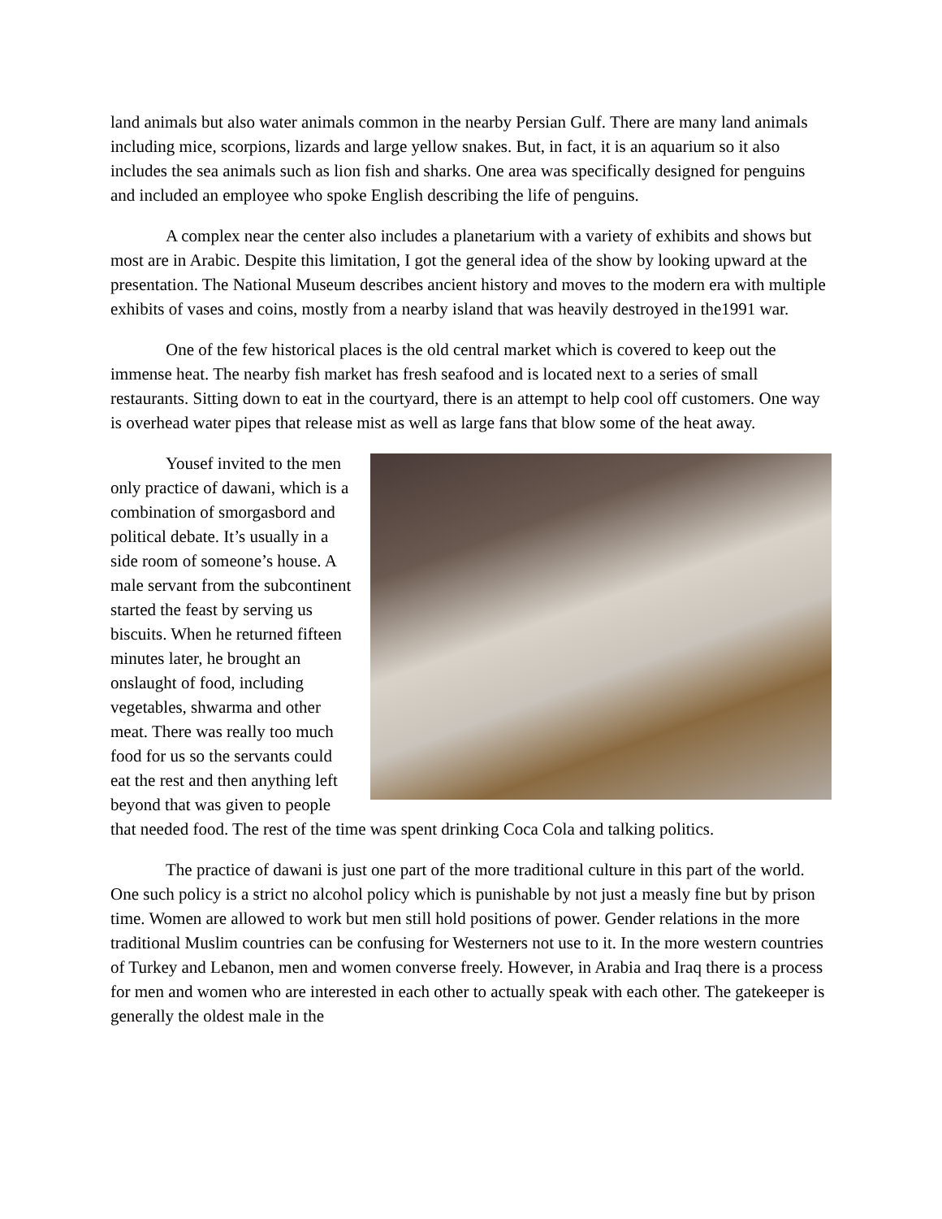land animals but also water animals common in the nearby Persian Gulf. There are many land animals including mice, scorpions, lizards and large yellow snakes. But, in fact, it is an aquarium so it also includes the sea animals such as lion fish and sharks. One area was specifically designed for penguins and included an employee who spoke English describing the life of penguins.
A complex near the center also includes a planetarium with a variety of exhibits and shows but most are in Arabic. Despite this limitation, I got the general idea of the show by looking upward at the presentation. The National Museum describes ancient history and moves to the modern era with multiple exhibits of vases and coins, mostly from a nearby island that was heavily destroyed in the1991 war.
One of the few historical places is the old central market which is covered to keep out the immense heat. The nearby fish market has fresh seafood and is located next to a series of small restaurants. Sitting down to eat in the courtyard, there is an attempt to help cool off customers. One way is overhead water pipes that release mist as well as large fans that blow some of the heat away.
Yousef invited to the men only practice of dawani, which is a combination of smorgasbord and political debate. It’s usually in a side room of someone’s house. A male servant from the subcontinent started the feast by serving us biscuits. When he returned fifteen minutes later, he brought an onslaught of food, including vegetables, shwarma and other meat. There was really too much food for us so the servants could eat the rest and then anything left beyond that was given to people that needed food. The rest of the time was spent drinking Coca Cola and talking politics.
The practice of dawani is just one part of the more traditional culture in this part of the world. One such policy is a strict no alcohol policy which is punishable by not just a measly fine but by prison time. Women are allowed to work but men still hold positions of power. Gender relations in the more traditional Muslim countries can be confusing for Westerners not use to it. In the more western countries of Turkey and Lebanon, men and women converse freely. However, in Arabia and Iraq there is a process for men and women who are interested in each other to actually speak with each other. The gatekeeper is generally the oldest male in the